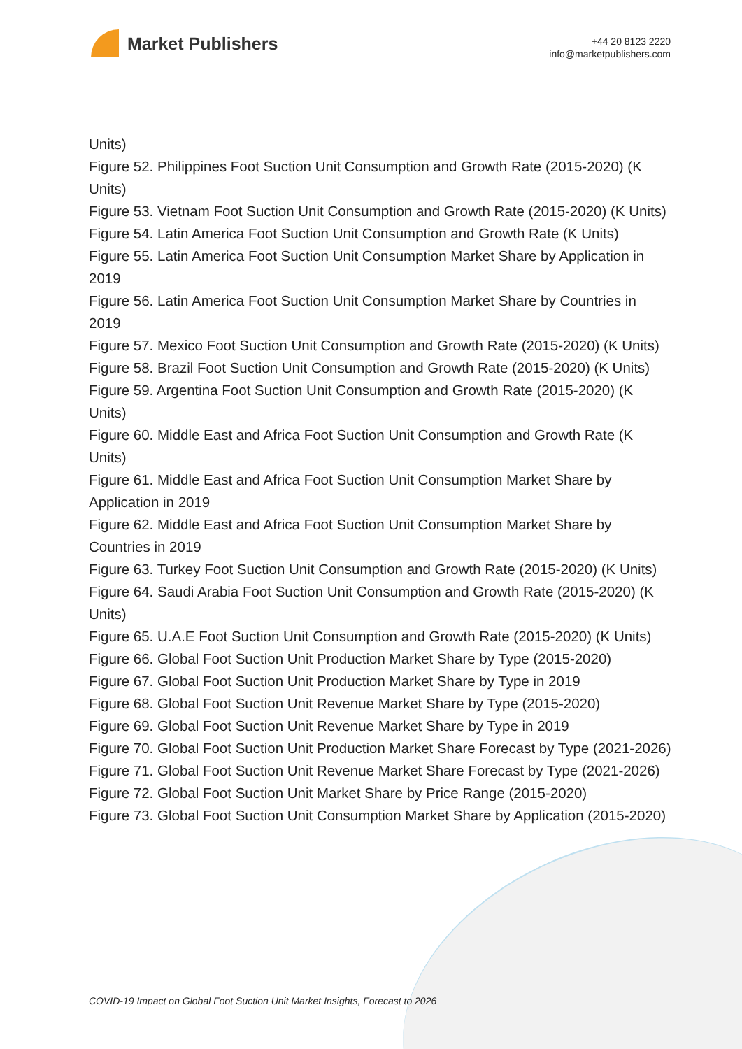Market Publishers
+44 20 8123 2220
info@marketpublishers.com
Units)
Figure 52. Philippines Foot Suction Unit Consumption and Growth Rate (2015-2020) (K Units)
Figure 53. Vietnam Foot Suction Unit Consumption and Growth Rate (2015-2020) (K Units)
Figure 54. Latin America Foot Suction Unit Consumption and Growth Rate (K Units)
Figure 55. Latin America Foot Suction Unit Consumption Market Share by Application in 2019
Figure 56. Latin America Foot Suction Unit Consumption Market Share by Countries in 2019
Figure 57. Mexico Foot Suction Unit Consumption and Growth Rate (2015-2020) (K Units)
Figure 58. Brazil Foot Suction Unit Consumption and Growth Rate (2015-2020) (K Units)
Figure 59. Argentina Foot Suction Unit Consumption and Growth Rate (2015-2020) (K Units)
Figure 60. Middle East and Africa Foot Suction Unit Consumption and Growth Rate (K Units)
Figure 61. Middle East and Africa Foot Suction Unit Consumption Market Share by Application in 2019
Figure 62. Middle East and Africa Foot Suction Unit Consumption Market Share by Countries in 2019
Figure 63. Turkey Foot Suction Unit Consumption and Growth Rate (2015-2020) (K Units)
Figure 64. Saudi Arabia Foot Suction Unit Consumption and Growth Rate (2015-2020) (K Units)
Figure 65. U.A.E Foot Suction Unit Consumption and Growth Rate (2015-2020) (K Units)
Figure 66. Global Foot Suction Unit Production Market Share by Type (2015-2020)
Figure 67. Global Foot Suction Unit Production Market Share by Type in 2019
Figure 68. Global Foot Suction Unit Revenue Market Share by Type (2015-2020)
Figure 69. Global Foot Suction Unit Revenue Market Share by Type in 2019
Figure 70. Global Foot Suction Unit Production Market Share Forecast by Type (2021-2026)
Figure 71. Global Foot Suction Unit Revenue Market Share Forecast by Type (2021-2026)
Figure 72. Global Foot Suction Unit Market Share by Price Range (2015-2020)
Figure 73. Global Foot Suction Unit Consumption Market Share by Application (2015-2020)
COVID-19 Impact on Global Foot Suction Unit Market Insights, Forecast to 2026